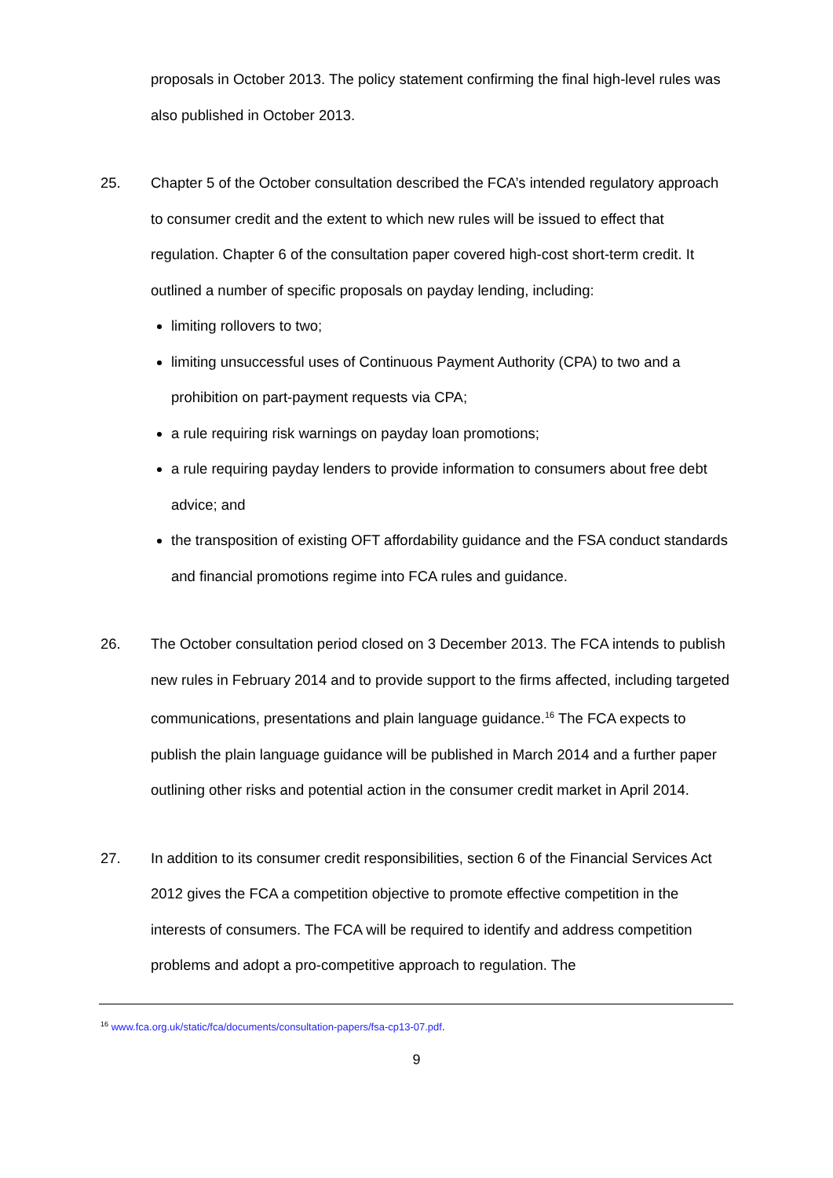proposals in October 2013. The policy statement confirming the final high-level rules was also published in October 2013.
25. Chapter 5 of the October consultation described the FCA’s intended regulatory approach to consumer credit and the extent to which new rules will be issued to effect that regulation. Chapter 6 of the consultation paper covered high-cost short-term credit. It outlined a number of specific proposals on payday lending, including:
limiting rollovers to two;
limiting unsuccessful uses of Continuous Payment Authority (CPA) to two and a prohibition on part-payment requests via CPA;
a rule requiring risk warnings on payday loan promotions;
a rule requiring payday lenders to provide information to consumers about free debt advice; and
the transposition of existing OFT affordability guidance and the FSA conduct standards and financial promotions regime into FCA rules and guidance.
26. The October consultation period closed on 3 December 2013. The FCA intends to publish new rules in February 2014 and to provide support to the firms affected, including targeted communications, presentations and plain language guidance.<sup>16</sup> The FCA expects to publish the plain language guidance will be published in March 2014 and a further paper outlining other risks and potential action in the consumer credit market in April 2014.
27. In addition to its consumer credit responsibilities, section 6 of the Financial Services Act 2012 gives the FCA a competition objective to promote effective competition in the interests of consumers. The FCA will be required to identify and address competition problems and adopt a pro-competitive approach to regulation. The
<sup>16</sup> www.fca.org.uk/static/fca/documents/consultation-papers/fsa-cp13-07.pdf.
9